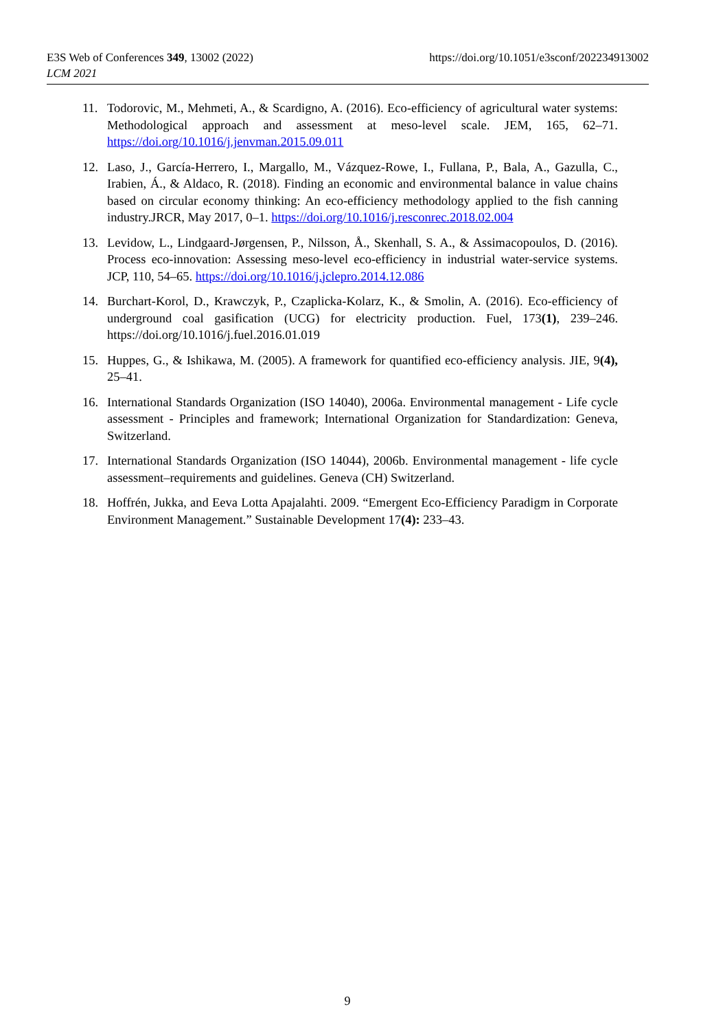https://doi.org/10.1051/e3sconf/202234913002 E3S Web of Conferences 349, 13002 (2022)
LCM 2021
11. Todorovic, M., Mehmeti, A., & Scardigno, A. (2016). Eco-efficiency of agricultural water systems: Methodological approach and assessment at meso-level scale. JEM, 165, 62–71. https://doi.org/10.1016/j.jenvman.2015.09.011
12. Laso, J., García-Herrero, I., Margallo, M., Vázquez-Rowe, I., Fullana, P., Bala, A., Gazulla, C., Irabien, Á., & Aldaco, R. (2018). Finding an economic and environmental balance in value chains based on circular economy thinking: An eco-efficiency methodology applied to the fish canning industry.JRCR, May 2017, 0–1. https://doi.org/10.1016/j.resconrec.2018.02.004
13. Levidow, L., Lindgaard-Jørgensen, P., Nilsson, Å., Skenhall, S. A., & Assimacopoulos, D. (2016). Process eco-innovation: Assessing meso-level eco-efficiency in industrial water-service systems. JCP, 110, 54–65. https://doi.org/10.1016/j.jclepro.2014.12.086
14. Burchart-Korol, D., Krawczyk, P., Czaplicka-Kolarz, K., & Smolin, A. (2016). Eco-efficiency of underground coal gasification (UCG) for electricity production. Fuel, 173(1), 239–246. https://doi.org/10.1016/j.fuel.2016.01.019
15. Huppes, G., & Ishikawa, M. (2005). A framework for quantified eco-efficiency analysis. JIE, 9(4), 25–41.
16. International Standards Organization (ISO 14040), 2006a. Environmental management - Life cycle assessment - Principles and framework; International Organization for Standardization: Geneva, Switzerland.
17. International Standards Organization (ISO 14044), 2006b. Environmental management - life cycle assessment–requirements and guidelines. Geneva (CH) Switzerland.
18. Hoffrén, Jukka, and Eeva Lotta Apajalahti. 2009. “Emergent Eco-Efficiency Paradigm in Corporate Environment Management.” Sustainable Development 17(4): 233–43.
9